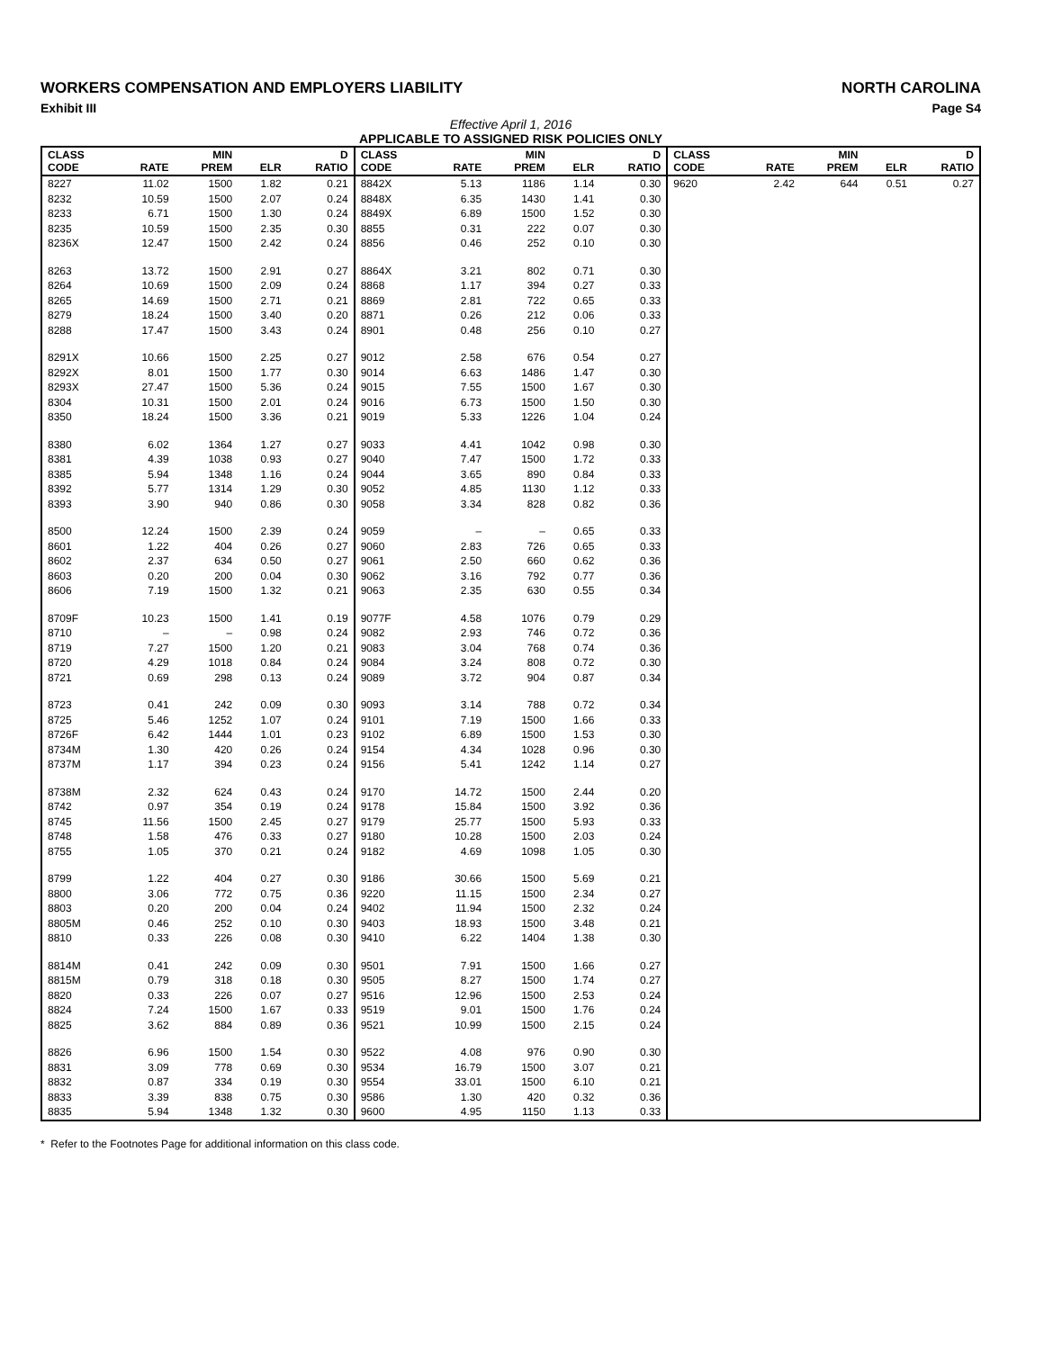WORKERS COMPENSATION AND EMPLOYERS LIABILITY NORTH CAROLINA
Exhibit III Page S4
Effective April 1, 2016
APPLICABLE TO ASSIGNED RISK POLICIES ONLY
| CLASS CODE | RATE | MIN PREM | ELR | D RATIO | CLASS CODE | RATE | MIN PREM | ELR | D RATIO | CLASS CODE | RATE | MIN PREM | ELR | D RATIO |
| --- | --- | --- | --- | --- | --- | --- | --- | --- | --- | --- | --- | --- | --- | --- |
| 8227 | 11.02 | 1500 | 1.82 | 0.21 | 8842X | 5.13 | 1186 | 1.14 | 0.30 | 9620 | 2.42 | 644 | 0.51 | 0.27 |
| 8232 | 10.59 | 1500 | 2.07 | 0.24 | 8848X | 6.35 | 1430 | 1.41 | 0.30 | | | | | |
| 8233 | 6.71 | 1500 | 1.30 | 0.24 | 8849X | 6.89 | 1500 | 1.52 | 0.30 | | | | | |
| 8235 | 10.59 | 1500 | 2.35 | 0.30 | 8855 | 0.31 | 222 | 0.07 | 0.30 | | | | | |
| 8236X | 12.47 | 1500 | 2.42 | 0.24 | 8856 | 0.46 | 252 | 0.10 | 0.30 | | | | | |
| 8263 | 13.72 | 1500 | 2.91 | 0.27 | 8864X | 3.21 | 802 | 0.71 | 0.30 | | | | | |
| 8264 | 10.69 | 1500 | 2.09 | 0.24 | 8868 | 1.17 | 394 | 0.27 | 0.33 | | | | | |
| 8265 | 14.69 | 1500 | 2.71 | 0.21 | 8869 | 2.81 | 722 | 0.65 | 0.33 | | | | | |
| 8279 | 18.24 | 1500 | 3.40 | 0.20 | 8871 | 0.26 | 212 | 0.06 | 0.33 | | | | | |
| 8288 | 17.47 | 1500 | 3.43 | 0.24 | 8901 | 0.48 | 256 | 0.10 | 0.27 | | | | | |
| 8291X | 10.66 | 1500 | 2.25 | 0.27 | 9012 | 2.58 | 676 | 0.54 | 0.27 | | | | | |
| 8292X | 8.01 | 1500 | 1.77 | 0.30 | 9014 | 6.63 | 1486 | 1.47 | 0.30 | | | | | |
| 8293X | 27.47 | 1500 | 5.36 | 0.24 | 9015 | 7.55 | 1500 | 1.67 | 0.30 | | | | | |
| 8304 | 10.31 | 1500 | 2.01 | 0.24 | 9016 | 6.73 | 1500 | 1.50 | 0.30 | | | | | |
| 8350 | 18.24 | 1500 | 3.36 | 0.21 | 9019 | 5.33 | 1226 | 1.04 | 0.24 | | | | | |
| 8380 | 6.02 | 1364 | 1.27 | 0.27 | 9033 | 4.41 | 1042 | 0.98 | 0.30 | | | | | |
| 8381 | 4.39 | 1038 | 0.93 | 0.27 | 9040 | 7.47 | 1500 | 1.72 | 0.33 | | | | | |
| 8385 | 5.94 | 1348 | 1.16 | 0.24 | 9044 | 3.65 | 890 | 0.84 | 0.33 | | | | | |
| 8392 | 5.77 | 1314 | 1.29 | 0.30 | 9052 | 4.85 | 1130 | 1.12 | 0.33 | | | | | |
| 8393 | 3.90 | 940 | 0.86 | 0.30 | 9058 | 3.34 | 828 | 0.82 | 0.36 | | | | | |
| 8500 | 12.24 | 1500 | 2.39 | 0.24 | 9059 | – | – | 0.65 | 0.33 | | | | | |
| 8601 | 1.22 | 404 | 0.26 | 0.27 | 9060 | 2.83 | 726 | 0.65 | 0.33 | | | | | |
| 8602 | 2.37 | 634 | 0.50 | 0.27 | 9061 | 2.50 | 660 | 0.62 | 0.36 | | | | | |
| 8603 | 0.20 | 200 | 0.04 | 0.30 | 9062 | 3.16 | 792 | 0.77 | 0.36 | | | | | |
| 8606 | 7.19 | 1500 | 1.32 | 0.21 | 9063 | 2.35 | 630 | 0.55 | 0.34 | | | | | |
| 8709F | 10.23 | 1500 | 1.41 | 0.19 | 9077F | 4.58 | 1076 | 0.79 | 0.29 | | | | | |
| 8710 | – | – | 0.98 | 0.24 | 9082 | 2.93 | 746 | 0.72 | 0.36 | | | | | |
| 8719 | 7.27 | 1500 | 1.20 | 0.21 | 9083 | 3.04 | 768 | 0.74 | 0.36 | | | | | |
| 8720 | 4.29 | 1018 | 0.84 | 0.24 | 9084 | 3.24 | 808 | 0.72 | 0.30 | | | | | |
| 8721 | 0.69 | 298 | 0.13 | 0.24 | 9089 | 3.72 | 904 | 0.87 | 0.34 | | | | | |
| 8723 | 0.41 | 242 | 0.09 | 0.30 | 9093 | 3.14 | 788 | 0.72 | 0.34 | | | | | |
| 8725 | 5.46 | 1252 | 1.07 | 0.24 | 9101 | 7.19 | 1500 | 1.66 | 0.33 | | | | | |
| 8726F | 6.42 | 1444 | 1.01 | 0.23 | 9102 | 6.89 | 1500 | 1.53 | 0.30 | | | | | |
| 8734M | 1.30 | 420 | 0.26 | 0.24 | 9154 | 4.34 | 1028 | 0.96 | 0.30 | | | | | |
| 8737M | 1.17 | 394 | 0.23 | 0.24 | 9156 | 5.41 | 1242 | 1.14 | 0.27 | | | | | |
| 8738M | 2.32 | 624 | 0.43 | 0.24 | 9170 | 14.72 | 1500 | 2.44 | 0.20 | | | | | |
| 8742 | 0.97 | 354 | 0.19 | 0.24 | 9178 | 15.84 | 1500 | 3.92 | 0.36 | | | | | |
| 8745 | 11.56 | 1500 | 2.45 | 0.27 | 9179 | 25.77 | 1500 | 5.93 | 0.33 | | | | | |
| 8748 | 1.58 | 476 | 0.33 | 0.27 | 9180 | 10.28 | 1500 | 2.03 | 0.24 | | | | | |
| 8755 | 1.05 | 370 | 0.21 | 0.24 | 9182 | 4.69 | 1098 | 1.05 | 0.30 | | | | | |
| 8799 | 1.22 | 404 | 0.27 | 0.30 | 9186 | 30.66 | 1500 | 5.69 | 0.21 | | | | | |
| 8800 | 3.06 | 772 | 0.75 | 0.36 | 9220 | 11.15 | 1500 | 2.34 | 0.27 | | | | | |
| 8803 | 0.20 | 200 | 0.04 | 0.24 | 9402 | 11.94 | 1500 | 2.32 | 0.24 | | | | | |
| 8805M | 0.46 | 252 | 0.10 | 0.30 | 9403 | 18.93 | 1500 | 3.48 | 0.21 | | | | | |
| 8810 | 0.33 | 226 | 0.08 | 0.30 | 9410 | 6.22 | 1404 | 1.38 | 0.30 | | | | | |
| 8814M | 0.41 | 242 | 0.09 | 0.30 | 9501 | 7.91 | 1500 | 1.66 | 0.27 | | | | | |
| 8815M | 0.79 | 318 | 0.18 | 0.30 | 9505 | 8.27 | 1500 | 1.74 | 0.27 | | | | | |
| 8820 | 0.33 | 226 | 0.07 | 0.27 | 9516 | 12.96 | 1500 | 2.53 | 0.24 | | | | | |
| 8824 | 7.24 | 1500 | 1.67 | 0.33 | 9519 | 9.01 | 1500 | 1.76 | 0.24 | | | | | |
| 8825 | 3.62 | 884 | 0.89 | 0.36 | 9521 | 10.99 | 1500 | 2.15 | 0.24 | | | | | |
| 8826 | 6.96 | 1500 | 1.54 | 0.30 | 9522 | 4.08 | 976 | 0.90 | 0.30 | | | | | |
| 8831 | 3.09 | 778 | 0.69 | 0.30 | 9534 | 16.79 | 1500 | 3.07 | 0.21 | | | | | |
| 8832 | 0.87 | 334 | 0.19 | 0.30 | 9554 | 33.01 | 1500 | 6.10 | 0.21 | | | | | |
| 8833 | 3.39 | 838 | 0.75 | 0.30 | 9586 | 1.30 | 420 | 0.32 | 0.36 | | | | | |
| 8835 | 5.94 | 1348 | 1.32 | 0.30 | 9600 | 4.95 | 1150 | 1.13 | 0.33 | | | | | |
* Refer to the Footnotes Page for additional information on this class code.